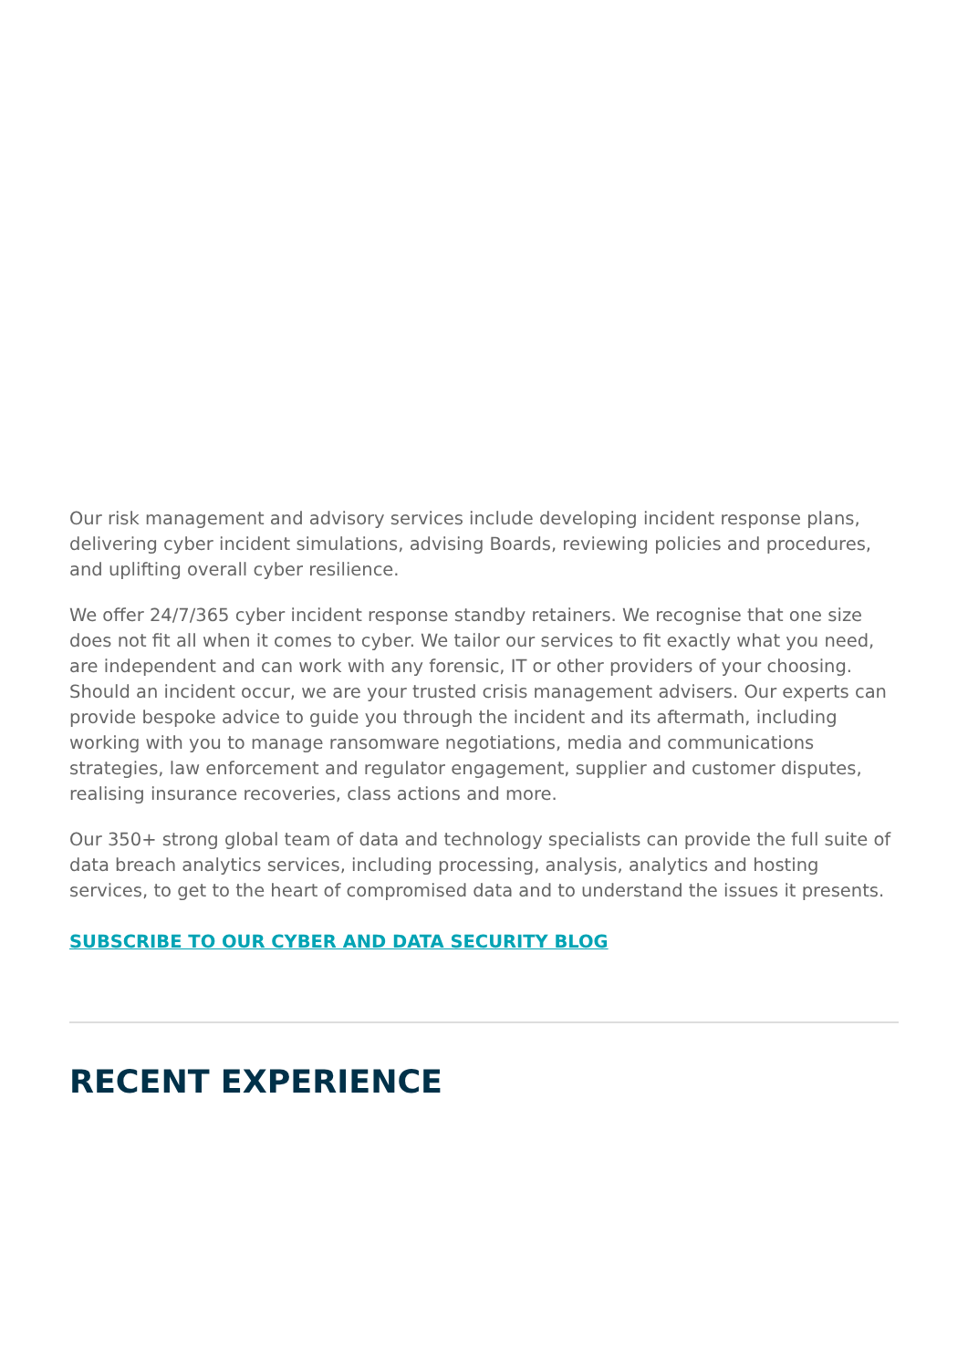Our risk management and advisory services include developing incident response plans, delivering cyber incident simulations, advising Boards, reviewing policies and procedures, and uplifting overall cyber resilience.
We offer 24/7/365 cyber incident response standby retainers. We recognise that one size does not fit all when it comes to cyber. We tailor our services to fit exactly what you need, are independent and can work with any forensic, IT or other providers of your choosing. Should an incident occur, we are your trusted crisis management advisers. Our experts can provide bespoke advice to guide you through the incident and its aftermath, including working with you to manage ransomware negotiations, media and communications strategies, law enforcement and regulator engagement, supplier and customer disputes, realising insurance recoveries, class actions and more.
Our 350+ strong global team of data and technology specialists can provide the full suite of data breach analytics services, including processing, analysis, analytics and hosting services, to get to the heart of compromised data and to understand the issues it presents.
SUBSCRIBE TO OUR CYBER AND DATA SECURITY BLOG
RECENT EXPERIENCE